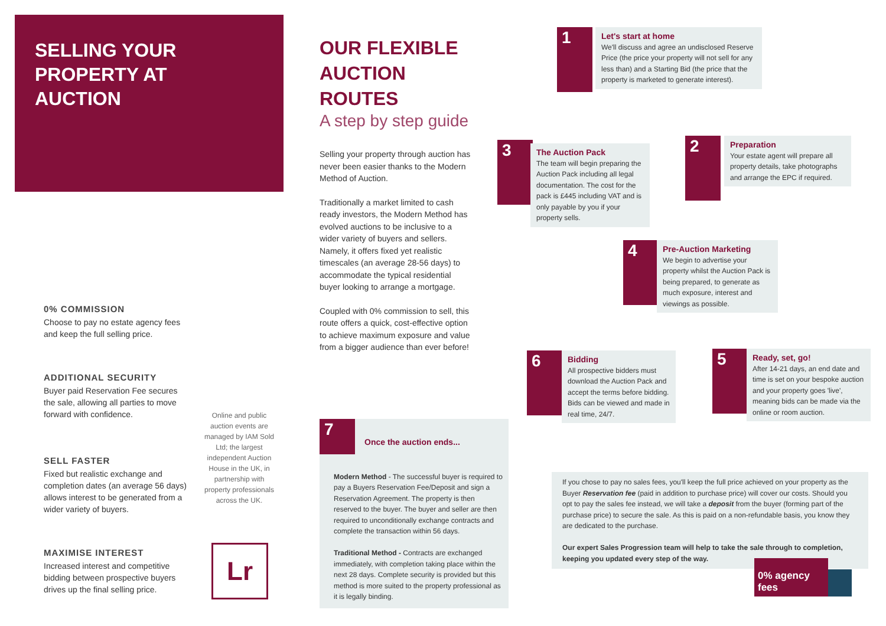SELLING YOUR
PROPERTY AT
AUCTION
0% COMMISSION
Choose to pay no estate agency fees and keep the full selling price.
ADDITIONAL SECURITY
Buyer paid Reservation Fee secures the sale, allowing all parties to move forward with confidence.
SELL FASTER
Fixed but realistic exchange and completion dates (an average 56 days) allows interest to be generated from a wider variety of buyers.
MAXIMISE INTEREST
Increased interest and competitive bidding between prospective buyers drives up the final selling price.
Online and public auction events are managed by IAM Sold Ltd; the largest independent Auction House in the UK, in partnership with property professionals across the UK.
Lr
OUR FLEXIBLE AUCTION ROUTES
A step by step guide
Selling your property through auction has never been easier thanks to the Modern Method of Auction.
Traditionally a market limited to cash ready investors, the Modern Method has evolved auctions to be inclusive to a wider variety of buyers and sellers. Namely, it offers fixed yet realistic timescales (an average 28-56 days) to accommodate the typical residential buyer looking to arrange a mortgage.
Coupled with 0% commission to sell, this route offers a quick, cost-effective option to achieve maximum exposure and value from a bigger audience than ever before!
1
Let's start at home
We'll discuss and agree an undisclosed Reserve Price (the price your property will not sell for any less than) and a Starting Bid (the price that the property is marketed to generate interest).
2
Preparation
Your estate agent will prepare all property details, take photographs and arrange the EPC if required.
3
The Auction Pack
The team will begin preparing the Auction Pack including all legal documentation. The cost for the pack is £445 including VAT and is only payable by you if your property sells.
4
Pre-Auction Marketing
We begin to advertise your property whilst the Auction Pack is being prepared, to generate as much exposure, interest and viewings as possible.
5
Ready, set, go!
After 14-21 days, an end date and time is set on your bespoke auction and your property goes 'live', meaning bids can be made via the online or room auction.
6
Bidding
All prospective bidders must download the Auction Pack and accept the terms before bidding. Bids can be viewed and made in real time, 24/7.
7
Once the auction ends...
Modern Method - The successful buyer is required to pay a Buyers Reservation Fee/Deposit and sign a Reservation Agreement. The property is then reserved to the buyer. The buyer and seller are then required to unconditionally exchange contracts and complete the transaction within 56 days.
Traditional Method - Contracts are exchanged immediately, with completion taking place within the next 28 days. Complete security is provided but this method is more suited to the property professional as it is legally binding.
If you chose to pay no sales fees, you'll keep the full price achieved on your property as the Buyer Reservation fee (paid in addition to purchase price) will cover our costs. Should you opt to pay the sales fee instead, we will take a deposit from the buyer (forming part of the purchase price) to secure the sale. As this is paid on a non-refundable basis, you know they are dedicated to the purchase.
Our expert Sales Progression team will help to take the sale through to completion, keeping you updated every step of the way.
0% agency fees